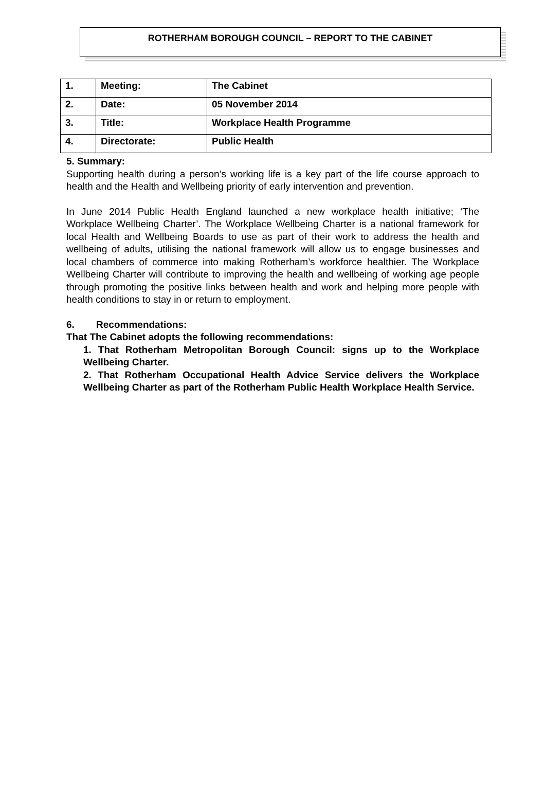ROTHERHAM BOROUGH COUNCIL – REPORT TO THE CABINET
| 1. | Meeting: | The Cabinet |
| 2. | Date: | 05 November 2014 |
| 3. | Title: | Workplace Health Programme |
| 4. | Directorate: | Public Health |
5. Summary:
Supporting health during a person’s working life is a key part of the life course approach to health and the Health and Wellbeing priority of early intervention and prevention.
In June 2014 Public Health England launched a new workplace health initiative; ‘The Workplace Wellbeing Charter’. The Workplace Wellbeing Charter is a national framework for local Health and Wellbeing Boards to use as part of their work to address the health and wellbeing of adults, utilising the national framework will allow us to engage businesses and local chambers of commerce into making Rotherham’s workforce healthier. The Workplace Wellbeing Charter will contribute to improving the health and wellbeing of working age people through promoting the positive links between health and work and helping more people with health conditions to stay in or return to employment.
6. Recommendations:
That The Cabinet adopts the following recommendations:
1. That Rotherham Metropolitan Borough Council: signs up to the Workplace Wellbeing Charter.
2. That Rotherham Occupational Health Advice Service delivers the Workplace Wellbeing Charter as part of the Rotherham Public Health Workplace Health Service.